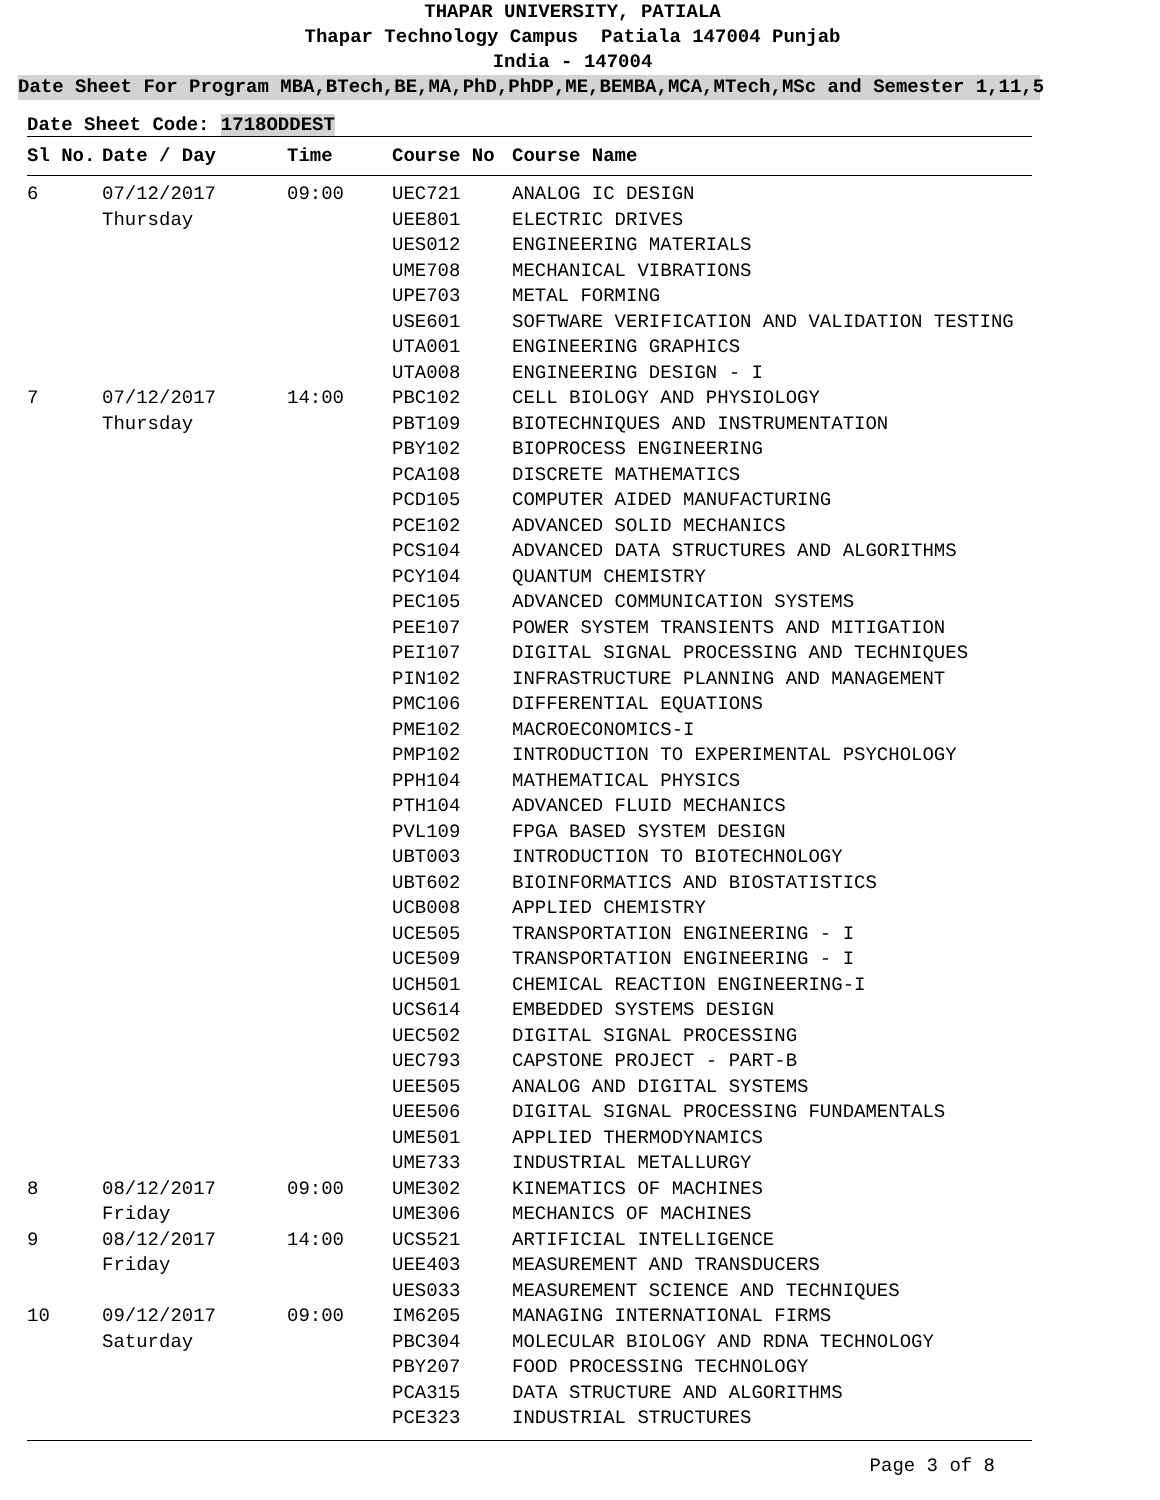THAPAR UNIVERSITY, PATIALA
Thapar Technology Campus Patiala 147004 Punjab
India - 147004
Date Sheet For Program MBA,BTech,BE,MA,PhD,PhDP,ME,BEMBA,MCA,MTech,MSc and Semester 1,11,5
Date Sheet Code: 1718ODDEST
| Sl No. | Date / Day | Time | Course No | Course Name |
| --- | --- | --- | --- | --- |
| 6 | 07/12/2017 Thursday | 09:00 | UEC721 UEE801 UES012 UME708 UPE703 USE601 UTA001 UTA008 | ANALOG IC DESIGN ELECTRIC DRIVES ENGINEERING MATERIALS MECHANICAL VIBRATIONS METAL FORMING SOFTWARE VERIFICATION AND VALIDATION TESTING ENGINEERING GRAPHICS ENGINEERING DESIGN - I |
| 7 | 07/12/2017 Thursday | 14:00 | PBC102 PBT109 PBY102 PCA108 PCD105 PCE102 PCS104 PCY104 PEC105 PEE107 PEI107 PIN102 PMC106 PME102 PMP102 PPH104 PTH104 PVL109 UBT003 UBT602 UCB008 UCE505 UCE509 UCH501 UCS614 UEC502 UEC793 UEE505 UEE506 UME501 UME733 | CELL BIOLOGY AND PHYSIOLOGY BIOTECHNIQUES AND INSTRUMENTATION BIOPROCESS ENGINEERING DISCRETE MATHEMATICS COMPUTER AIDED MANUFACTURING ADVANCED SOLID MECHANICS ADVANCED DATA STRUCTURES AND ALGORITHMS QUANTUM CHEMISTRY ADVANCED COMMUNICATION SYSTEMS POWER SYSTEM TRANSIENTS AND MITIGATION DIGITAL SIGNAL PROCESSING AND TECHNIQUES INFRASTRUCTURE PLANNING AND MANAGEMENT DIFFERENTIAL EQUATIONS MACROECONOMICS-I INTRODUCTION TO EXPERIMENTAL PSYCHOLOGY MATHEMATICAL PHYSICS ADVANCED FLUID MECHANICS FPGA BASED SYSTEM DESIGN INTRODUCTION TO BIOTECHNOLOGY BIOINFORMATICS AND BIOSTATISTICS APPLIED CHEMISTRY TRANSPORTATION ENGINEERING - I TRANSPORTATION ENGINEERING - I CHEMICAL REACTION ENGINEERING-I EMBEDDED SYSTEMS DESIGN DIGITAL SIGNAL PROCESSING CAPSTONE PROJECT - PART-B ANALOG AND DIGITAL SYSTEMS DIGITAL SIGNAL PROCESSING FUNDAMENTALS APPLIED THERMODYNAMICS INDUSTRIAL METALLURGY |
| 8 | 08/12/2017 Friday | 09:00 | UME302 UME306 | KINEMATICS OF MACHINES MECHANICS OF MACHINES |
| 9 | 08/12/2017 Friday | 14:00 | UCS521 UEE403 UES033 | ARTIFICIAL INTELLIGENCE MEASUREMENT AND TRANSDUCERS MEASUREMENT SCIENCE AND TECHNIQUES |
| 10 | 09/12/2017 Saturday | 09:00 | IM6205 PBC304 PBY207 PCA315 PCE323 | MANAGING INTERNATIONAL FIRMS MOLECULAR BIOLOGY AND RDNA TECHNOLOGY FOOD PROCESSING TECHNOLOGY DATA STRUCTURE AND ALGORITHMS INDUSTRIAL STRUCTURES |
Page 3 of 8